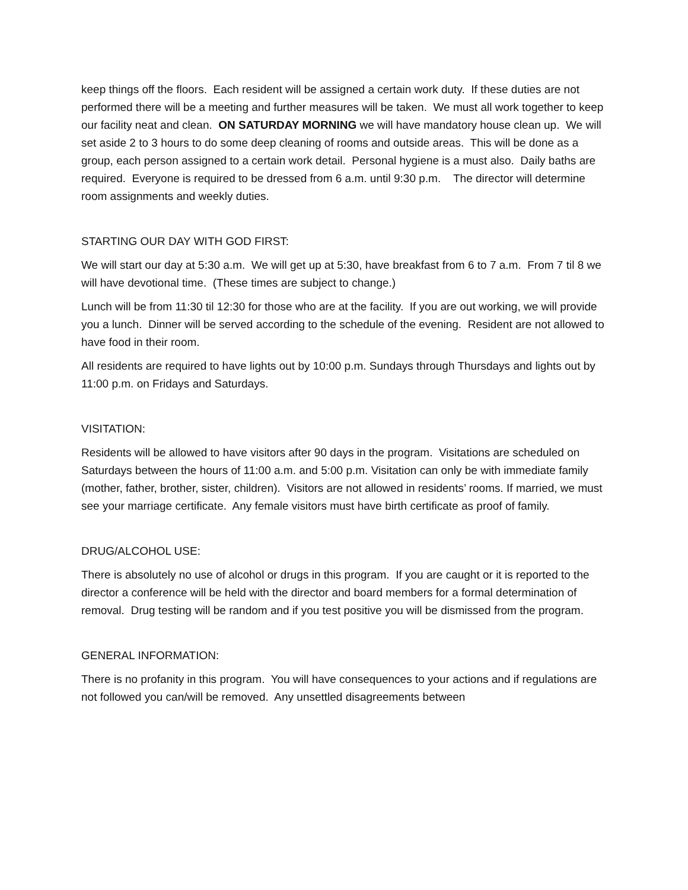keep things off the floors. Each resident will be assigned a certain work duty. If these duties are not performed there will be a meeting and further measures will be taken. We must all work together to keep our facility neat and clean. ON SATURDAY MORNING we will have mandatory house clean up. We will set aside 2 to 3 hours to do some deep cleaning of rooms and outside areas. This will be done as a group, each person assigned to a certain work detail. Personal hygiene is a must also. Daily baths are required. Everyone is required to be dressed from 6 a.m. until 9:30 p.m. The director will determine room assignments and weekly duties.
STARTING OUR DAY WITH GOD FIRST:
We will start our day at 5:30 a.m. We will get up at 5:30, have breakfast from 6 to 7 a.m. From 7 til 8 we will have devotional time. (These times are subject to change.)
Lunch will be from 11:30 til 12:30 for those who are at the facility. If you are out working, we will provide you a lunch. Dinner will be served according to the schedule of the evening. Resident are not allowed to have food in their room.
All residents are required to have lights out by 10:00 p.m. Sundays through Thursdays and lights out by 11:00 p.m. on Fridays and Saturdays.
VISITATION:
Residents will be allowed to have visitors after 90 days in the program. Visitations are scheduled on Saturdays between the hours of 11:00 a.m. and 5:00 p.m. Visitation can only be with immediate family (mother, father, brother, sister, children). Visitors are not allowed in residents’ rooms. If married, we must see your marriage certificate. Any female visitors must have birth certificate as proof of family.
DRUG/ALCOHOL USE:
There is absolutely no use of alcohol or drugs in this program. If you are caught or it is reported to the director a conference will be held with the director and board members for a formal determination of removal. Drug testing will be random and if you test positive you will be dismissed from the program.
GENERAL INFORMATION:
There is no profanity in this program. You will have consequences to your actions and if regulations are not followed you can/will be removed. Any unsettled disagreements between